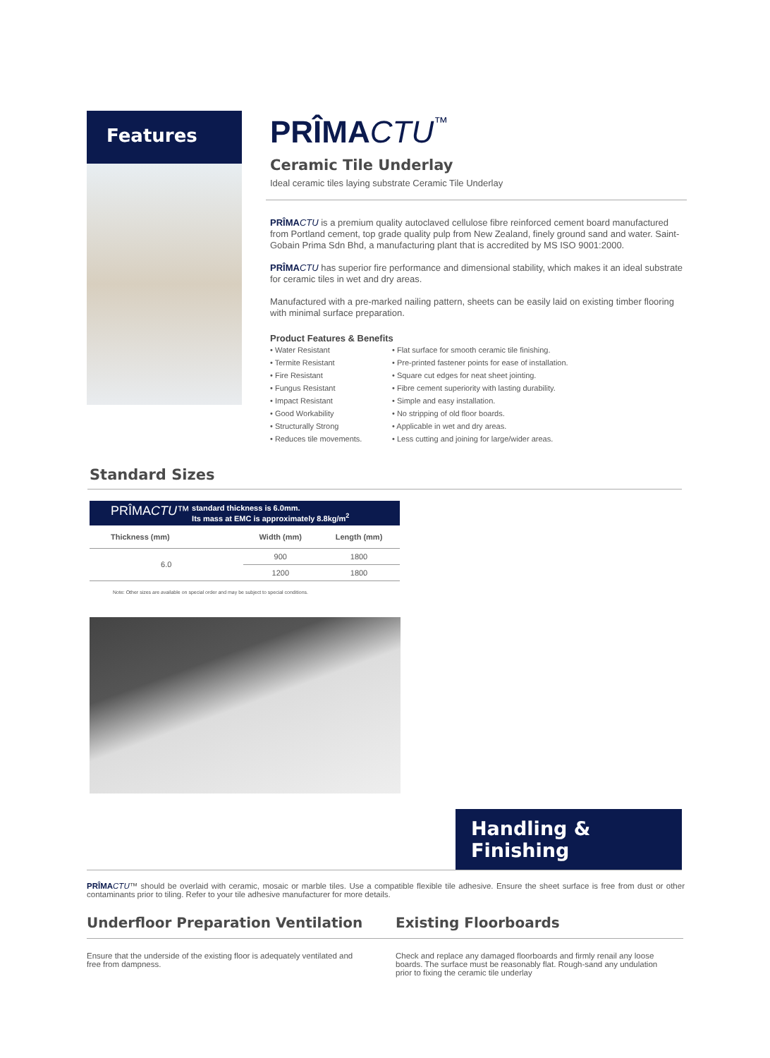Features
PRÎMA CTU™
Ceramic Tile Underlay
Ideal ceramic tiles laying substrate Ceramic Tile Underlay
PRÎMA CTU is a premium quality autoclaved cellulose fibre reinforced cement board manufactured from Portland cement, top grade quality pulp from New Zealand, finely ground sand and water. Saint-Gobain Prima Sdn Bhd, a manufacturing plant that is accredited by MS ISO 9001:2000.
PRÎMA CTU has superior fire performance and dimensional stability, which makes it an ideal substrate for ceramic tiles in wet and dry areas.
Manufactured with a pre-marked nailing pattern, sheets can be easily laid on existing timber flooring with minimal surface preparation.
Product Features & Benefits
• Water Resistant
• Termite Resistant
• Fire Resistant
• Fungus Resistant
• Impact Resistant
• Good Workability
• Structurally Strong
• Reduces tile movements.
• Flat surface for smooth ceramic tile finishing.
• Pre-printed fastener points for ease of installation.
• Square cut edges for neat sheet jointing.
• Fibre cement superiority with lasting durability.
• Simple and easy installation.
• No stripping of old floor boards.
• Applicable in wet and dry areas.
• Less cutting and joining for large/wider areas.
Standard Sizes
| PRÎMA CTU ™ standard thickness is 6.0mm. Its mass at EMC is approximately 8.8kg/m<sup>2</sup> | | |
| Thickness (mm) | Width (mm) | Length (mm) |
| 6.0 | 900 | 1800 |
| | 1200 | 1800 |
Note: Other sizes are available on special order and may be subject to special conditions.
Handling & Finishing
PRÎMA CTU™ should be overlaid with ceramic, mosaic or marble tiles. Use a compatible flexible tile adhesive. Ensure the sheet surface is free from dust or other contaminants prior to tiling. Refer to your tile adhesive manufacturer for more details.
Underfloor Preparation Ventilation
Ensure that the underside of the existing floor is adequately ventilated and free from dampness.
Existing Floorboards
Check and replace any damaged floorboards and firmly renail any loose boards. The surface must be reasonably flat. Rough-sand any undulation prior to fixing the ceramic tile underlay